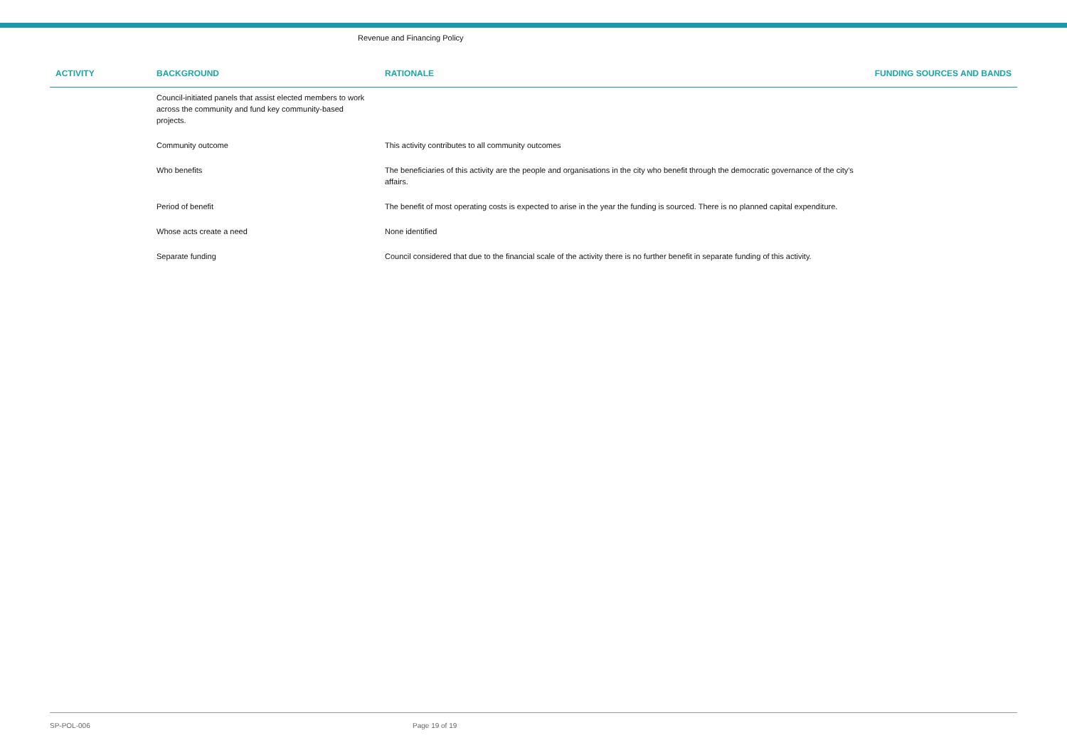Revenue and Financing Policy
| ACTIVITY | BACKGROUND | RATIONALE | FUNDING SOURCES AND BANDS |
| --- | --- | --- | --- |
| | Council-initiated panels that assist elected members to work across the community and fund key community-based projects. | | |
| | Community outcome | This activity contributes to all community outcomes | |
| | Who benefits | The beneficiaries of this activity are the people and organisations in the city who benefit through the democratic governance of the city's affairs. | |
| | Period of benefit | The benefit of most operating costs is expected to arise in the year the funding is sourced. There is no planned capital expenditure. | |
| | Whose acts create a need | None identified | |
| | Separate funding | Council considered that due to the financial scale of the activity there is no further benefit in separate funding of this activity. | |
SP-POL-006 Page 19 of 19